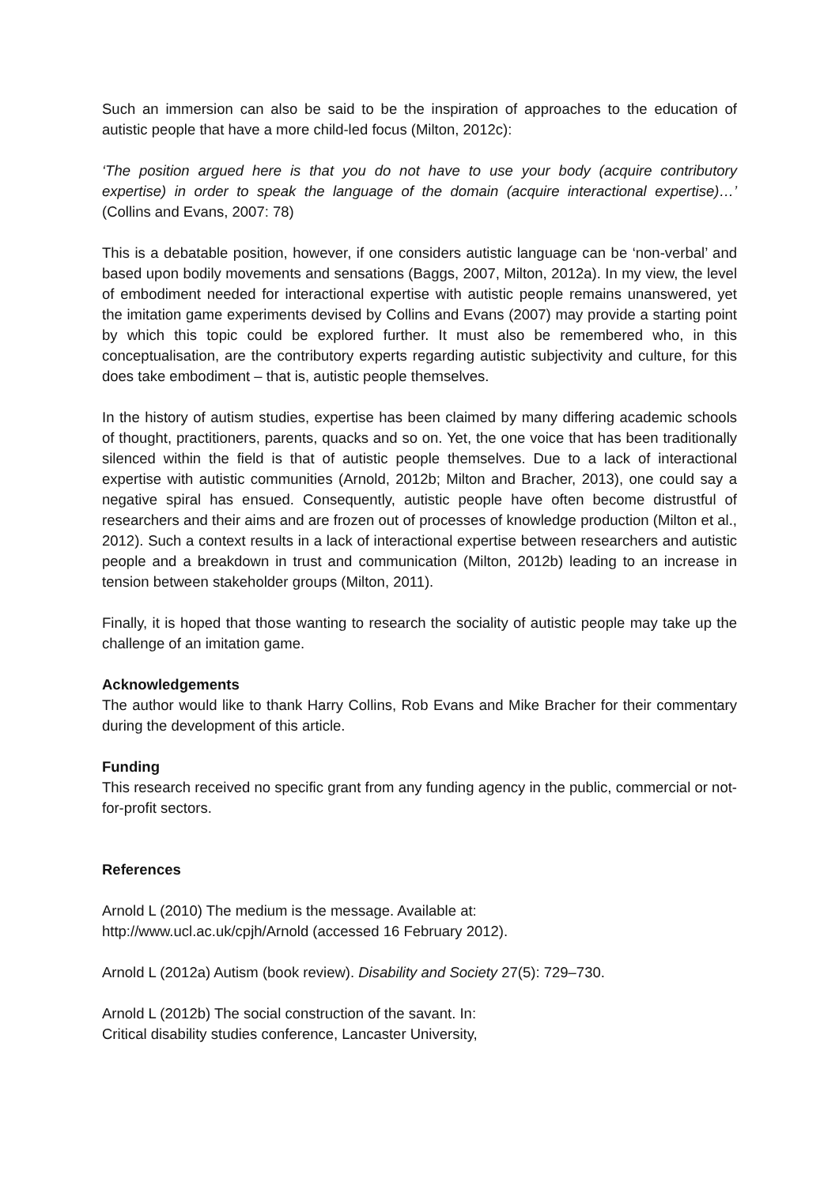Such an immersion can also be said to be the inspiration of approaches to the education of autistic people that have a more child-led focus (Milton, 2012c):
‘The position argued here is that you do not have to use your body (acquire contributory expertise) in order to speak the language of the domain (acquire interactional expertise)…’ (Collins and Evans, 2007: 78)
This is a debatable position, however, if one considers autistic language can be ‘non-verbal’ and based upon bodily movements and sensations (Baggs, 2007, Milton, 2012a). In my view, the level of embodiment needed for interactional expertise with autistic people remains unanswered, yet the imitation game experiments devised by Collins and Evans (2007) may provide a starting point by which this topic could be explored further. It must also be remembered who, in this conceptualisation, are the contributory experts regarding autistic subjectivity and culture, for this does take embodiment – that is, autistic people themselves.
In the history of autism studies, expertise has been claimed by many differing academic schools of thought, practitioners, parents, quacks and so on. Yet, the one voice that has been traditionally silenced within the field is that of autistic people themselves. Due to a lack of interactional expertise with autistic communities (Arnold, 2012b; Milton and Bracher, 2013), one could say a negative spiral has ensued. Consequently, autistic people have often become distrustful of researchers and their aims and are frozen out of processes of knowledge production (Milton et al., 2012). Such a context results in a lack of interactional expertise between researchers and autistic people and a breakdown in trust and communication (Milton, 2012b) leading to an increase in tension between stakeholder groups (Milton, 2011).
Finally, it is hoped that those wanting to research the sociality of autistic people may take up the challenge of an imitation game.
Acknowledgements
The author would like to thank Harry Collins, Rob Evans and Mike Bracher for their commentary during the development of this article.
Funding
This research received no specific grant from any funding agency in the public, commercial or not-for-profit sectors.
References
Arnold L (2010) The medium is the message. Available at: http://www.ucl.ac.uk/cpjh/Arnold (accessed 16 February 2012).
Arnold L (2012a) Autism (book review). Disability and Society 27(5): 729–730.
Arnold L (2012b) The social construction of the savant. In: Critical disability studies conference, Lancaster University,